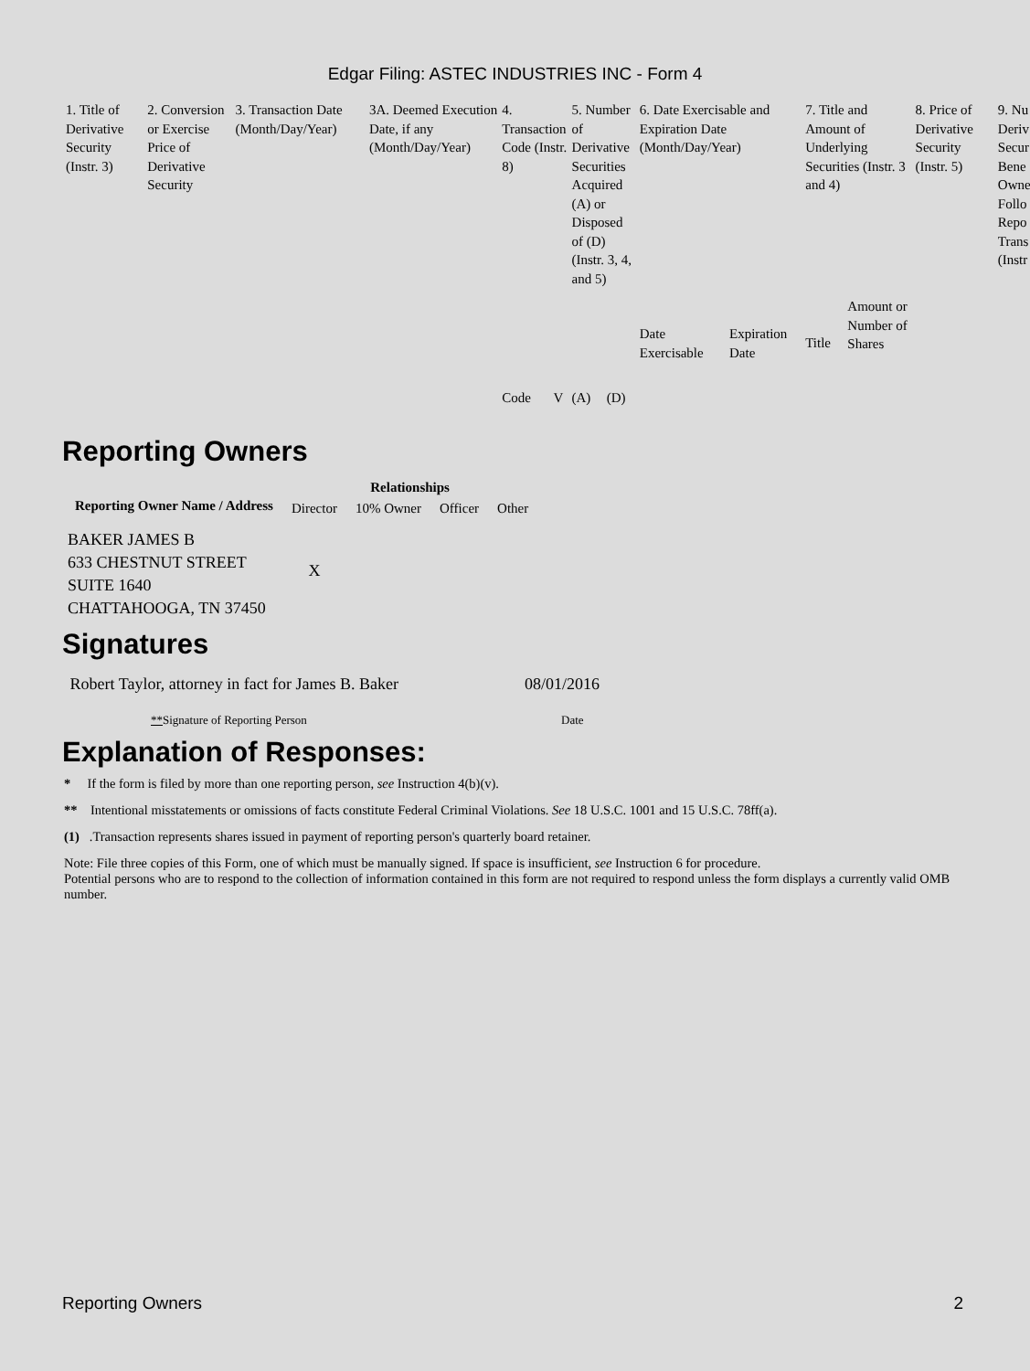Edgar Filing: ASTEC INDUSTRIES INC - Form 4
| 1. Title of Derivative Security (Instr. 3) | 2. Conversion or Exercise Price of Derivative Security | 3. Transaction Date (Month/Day/Year) | 3A. Deemed Execution Date, if any (Month/Day/Year) | 4. Transaction Code (Instr. 8) | | 5. Number of Derivative Securities Acquired (A) or Disposed of (D) (Instr. 3, 4, and 5) | | 6. Date Exercisable and Expiration Date (Month/Day/Year) | | 7. Title and Amount of Underlying Securities (Instr. 3 and 4) | | 8. Price of Derivative Security (Instr. 5) | 9. Nu Deriv Secur Bene Owne Follo Repo Trans (Instr |
| --- | --- | --- | --- | --- | --- | --- | --- | --- | --- | --- | --- | --- | --- |
| | | | | Code | V | (A) | (D) | Date Exercisable | Expiration Date | Title | Amount or Number of Shares | | |
Reporting Owners
| Reporting Owner Name / Address | Relationships | | | |
| --- | --- | --- | --- | --- |
| | Director | 10% Owner | Officer | Other |
| BAKER JAMES B 633 CHESTNUT STREET SUITE 1640 CHATTAHOOGA, TN 37450 | X | | | |
Signatures
| Robert Taylor, attorney in fact for James B. Baker | 08/01/2016 |
| ** Signature of Reporting Person | Date |
Explanation of Responses:
* If the form is filed by more than one reporting person, see Instruction 4(b)(v).
** Intentional misstatements or omissions of facts constitute Federal Criminal Violations. See 18 U.S.C. 1001 and 15 U.S.C. 78ff(a).
(1) .Transaction represents shares issued in payment of reporting person's quarterly board retainer.
Note: File three copies of this Form, one of which must be manually signed. If space is insufficient, see Instruction 6 for procedure.
Potential persons who are to respond to the collection of information contained in this form are not required to respond unless the form displays a currently valid OMB number.
Reporting Owners 2